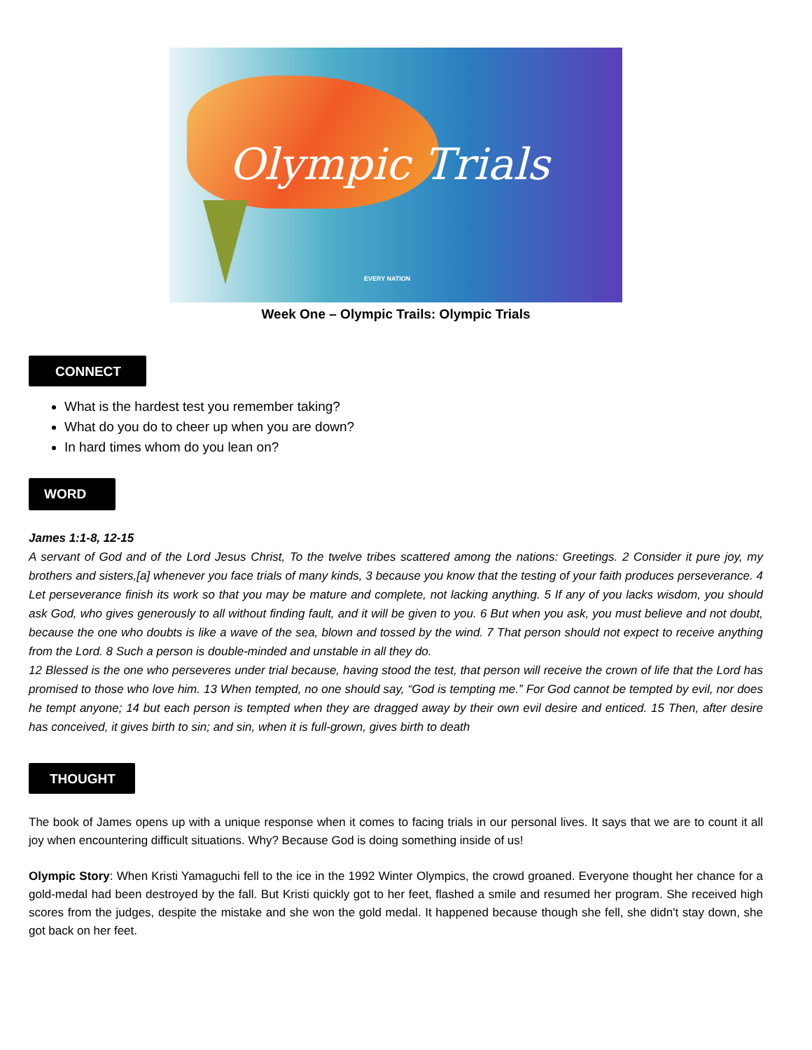Olympic Trials
EVERY NATION
Week One – Olympic Trails: Olympic Trials
CONNECT
What is the hardest test you remember taking?
What do you do to cheer up when you are down?
In hard times whom do you lean on?
WORD
James 1:1-8, 12-15
A servant of God and of the Lord Jesus Christ, To the twelve tribes scattered among the nations: Greetings. 2 Consider it pure joy, my brothers and sisters,[a] whenever you face trials of many kinds, 3 because you know that the testing of your faith produces perseverance. 4 Let perseverance finish its work so that you may be mature and complete, not lacking anything. 5 If any of you lacks wisdom, you should ask God, who gives generously to all without finding fault, and it will be given to you. 6 But when you ask, you must believe and not doubt, because the one who doubts is like a wave of the sea, blown and tossed by the wind. 7 That person should not expect to receive anything from the Lord. 8 Such a person is double-minded and unstable in all they do.
12 Blessed is the one who perseveres under trial because, having stood the test, that person will receive the crown of life that the Lord has promised to those who love him. 13 When tempted, no one should say, “God is tempting me.” For God cannot be tempted by evil, nor does he tempt anyone; 14 but each person is tempted when they are dragged away by their own evil desire and enticed. 15 Then, after desire has conceived, it gives birth to sin; and sin, when it is full-grown, gives birth to death
THOUGHT
The book of James opens up with a unique response when it comes to facing trials in our personal lives. It says that we are to count it all joy when encountering difficult situations. Why? Because God is doing something inside of us!
Olympic Story: When Kristi Yamaguchi fell to the ice in the 1992 Winter Olympics, the crowd groaned. Everyone thought her chance for a gold-medal had been destroyed by the fall. But Kristi quickly got to her feet, flashed a smile and resumed her program. She received high scores from the judges, despite the mistake and she won the gold medal. It happened because though she fell, she didn't stay down, she got back on her feet.